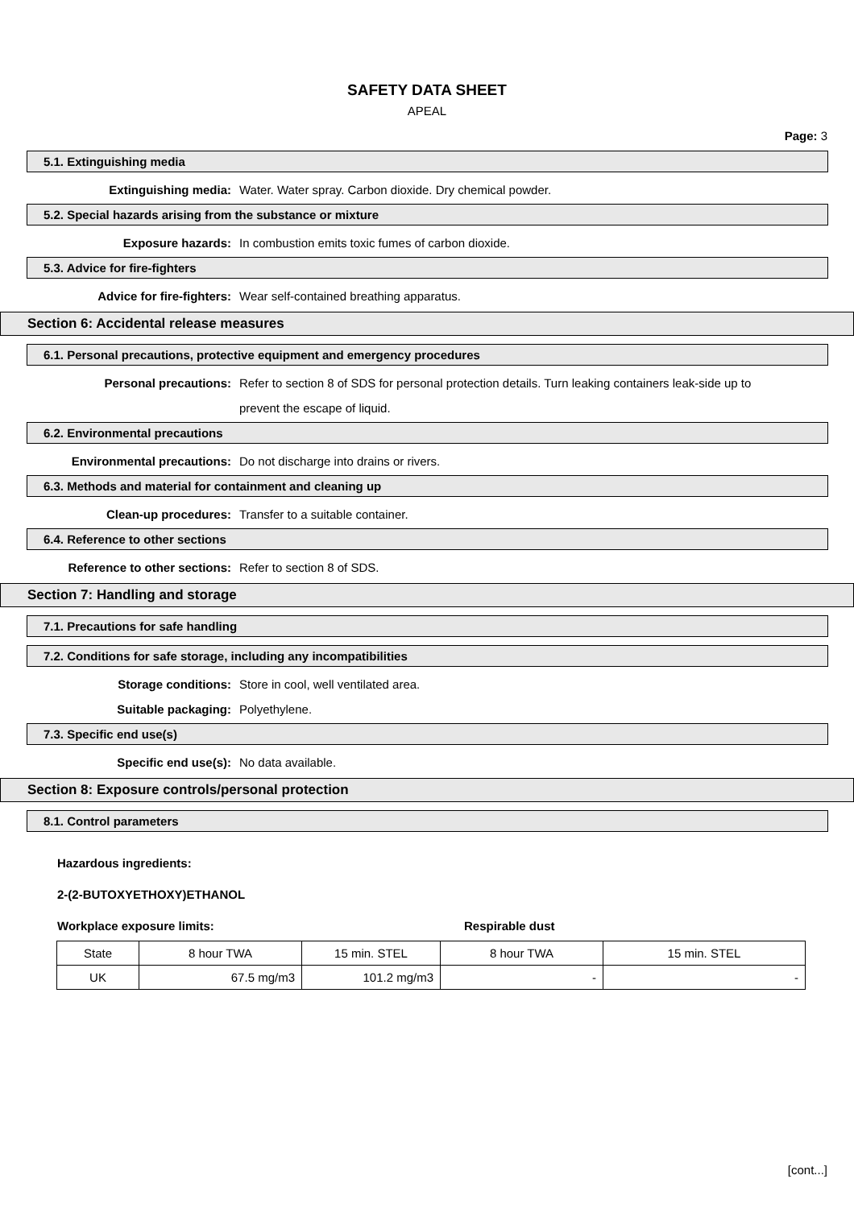SAFETY DATA SHEET
APEAL
Page: 3
5.1. Extinguishing media
Extinguishing media: Water. Water spray. Carbon dioxide. Dry chemical powder.
5.2. Special hazards arising from the substance or mixture
Exposure hazards: In combustion emits toxic fumes of carbon dioxide.
5.3. Advice for fire-fighters
Advice for fire-fighters: Wear self-contained breathing apparatus.
Section 6: Accidental release measures
6.1. Personal precautions, protective equipment and emergency procedures
Personal precautions: Refer to section 8 of SDS for personal protection details. Turn leaking containers leak-side up to prevent the escape of liquid.
6.2. Environmental precautions
Environmental precautions: Do not discharge into drains or rivers.
6.3. Methods and material for containment and cleaning up
Clean-up procedures: Transfer to a suitable container.
6.4. Reference to other sections
Reference to other sections: Refer to section 8 of SDS.
Section 7: Handling and storage
7.1. Precautions for safe handling
7.2. Conditions for safe storage, including any incompatibilities
Storage conditions: Store in cool, well ventilated area.
Suitable packaging: Polyethylene.
7.3. Specific end use(s)
Specific end use(s): No data available.
Section 8: Exposure controls/personal protection
8.1. Control parameters
Hazardous ingredients:
2-(2-BUTOXYETHOXY)ETHANOL
Workplace exposure limits: Respirable dust
| State | 8 hour TWA | 15 min. STEL | 8 hour TWA | 15 min. STEL |
| UK | 67.5 mg/m3 | 101.2 mg/m3 | - | - |
[cont...]